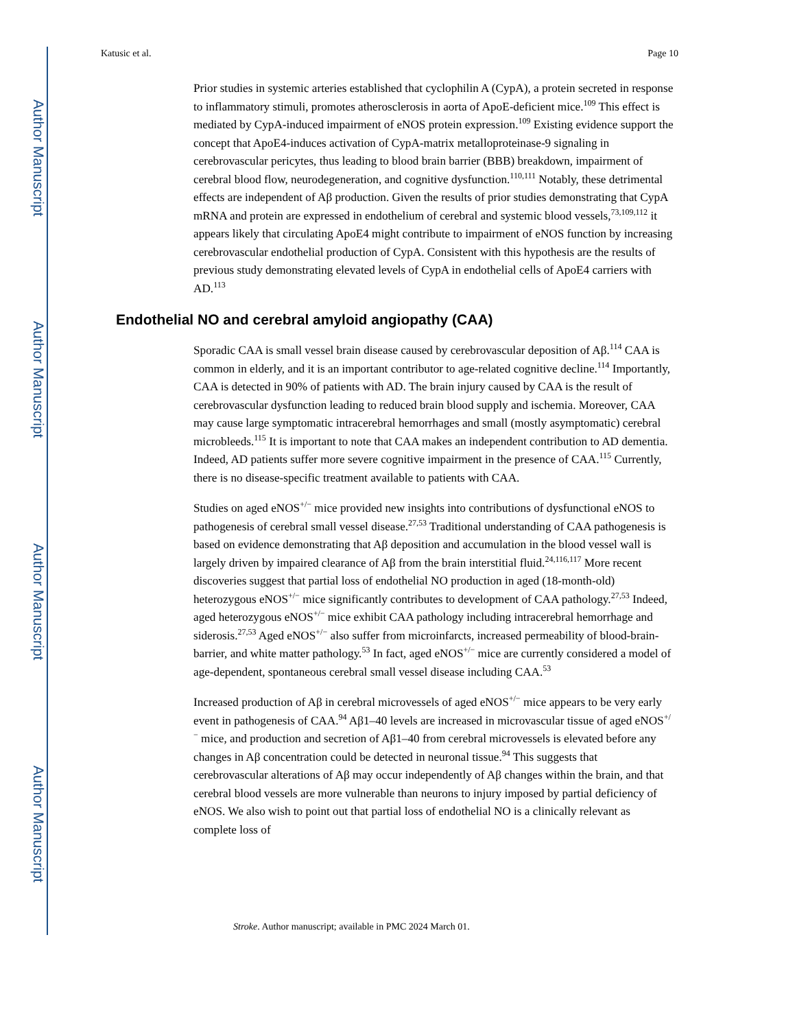Author Manuscript
Author Manuscript
Author Manuscript
Author Manuscript
Katusic et al. Page 10
Prior studies in systemic arteries established that cyclophilin A (CypA), a protein secreted in response to inflammatory stimuli, promotes atherosclerosis in aorta of ApoE-deficient mice.<sup>109</sup> This effect is mediated by CypA-induced impairment of eNOS protein expression.<sup>109</sup> Existing evidence support the concept that ApoE4-induces activation of CypA-matrix metalloproteinase-9 signaling in cerebrovascular pericytes, thus leading to blood brain barrier (BBB) breakdown, impairment of cerebral blood flow, neurodegeneration, and cognitive dysfunction.<sup>110,111</sup> Notably, these detrimental effects are independent of Aβ production. Given the results of prior studies demonstrating that CypA mRNA and protein are expressed in endothelium of cerebral and systemic blood vessels,<sup>73,109,112</sup> it appears likely that circulating ApoE4 might contribute to impairment of eNOS function by increasing cerebrovascular endothelial production of CypA. Consistent with this hypothesis are the results of previous study demonstrating elevated levels of CypA in endothelial cells of ApoE4 carriers with AD.<sup>113</sup>
Endothelial NO and cerebral amyloid angiopathy (CAA)
Sporadic CAA is small vessel brain disease caused by cerebrovascular deposition of Aβ.<sup>114</sup> CAA is common in elderly, and it is an important contributor to age-related cognitive decline.<sup>114</sup> Importantly, CAA is detected in 90% of patients with AD. The brain injury caused by CAA is the result of cerebrovascular dysfunction leading to reduced brain blood supply and ischemia. Moreover, CAA may cause large symptomatic intracerebral hemorrhages and small (mostly asymptomatic) cerebral microbleeds.<sup>115</sup> It is important to note that CAA makes an independent contribution to AD dementia. Indeed, AD patients suffer more severe cognitive impairment in the presence of CAA.<sup>115</sup> Currently, there is no disease-specific treatment available to patients with CAA.
Studies on aged eNOS<sup>+/−</sup> mice provided new insights into contributions of dysfunctional eNOS to pathogenesis of cerebral small vessel disease.<sup>27,53</sup> Traditional understanding of CAA pathogenesis is based on evidence demonstrating that Aβ deposition and accumulation in the blood vessel wall is largely driven by impaired clearance of Aβ from the brain interstitial fluid.<sup>24,116,117</sup> More recent discoveries suggest that partial loss of endothelial NO production in aged (18-month-old) heterozygous eNOS<sup>+/−</sup> mice significantly contributes to development of CAA pathology.<sup>27,53</sup> Indeed, aged heterozygous eNOS<sup>+/−</sup> mice exhibit CAA pathology including intracerebral hemorrhage and siderosis.<sup>27,53</sup> Aged eNOS<sup>+/−</sup> also suffer from microinfarcts, increased permeability of blood-brain-barrier, and white matter pathology.<sup>53</sup> In fact, aged eNOS<sup>+/−</sup> mice are currently considered a model of age-dependent, spontaneous cerebral small vessel disease including CAA.<sup>53</sup>
Increased production of Aβ in cerebral microvessels of aged eNOS<sup>+/−</sup> mice appears to be very early event in pathogenesis of CAA.<sup>94</sup> Aβ1–40 levels are increased in microvascular tissue of aged eNOS<sup>+/−</sup> mice, and production and secretion of Aβ1–40 from cerebral microvessels is elevated before any changes in Aβ concentration could be detected in neuronal tissue.<sup>94</sup> This suggests that cerebrovascular alterations of Aβ may occur independently of Aβ changes within the brain, and that cerebral blood vessels are more vulnerable than neurons to injury imposed by partial deficiency of eNOS. We also wish to point out that partial loss of endothelial NO is a clinically relevant as complete loss of
Stroke. Author manuscript; available in PMC 2024 March 01.